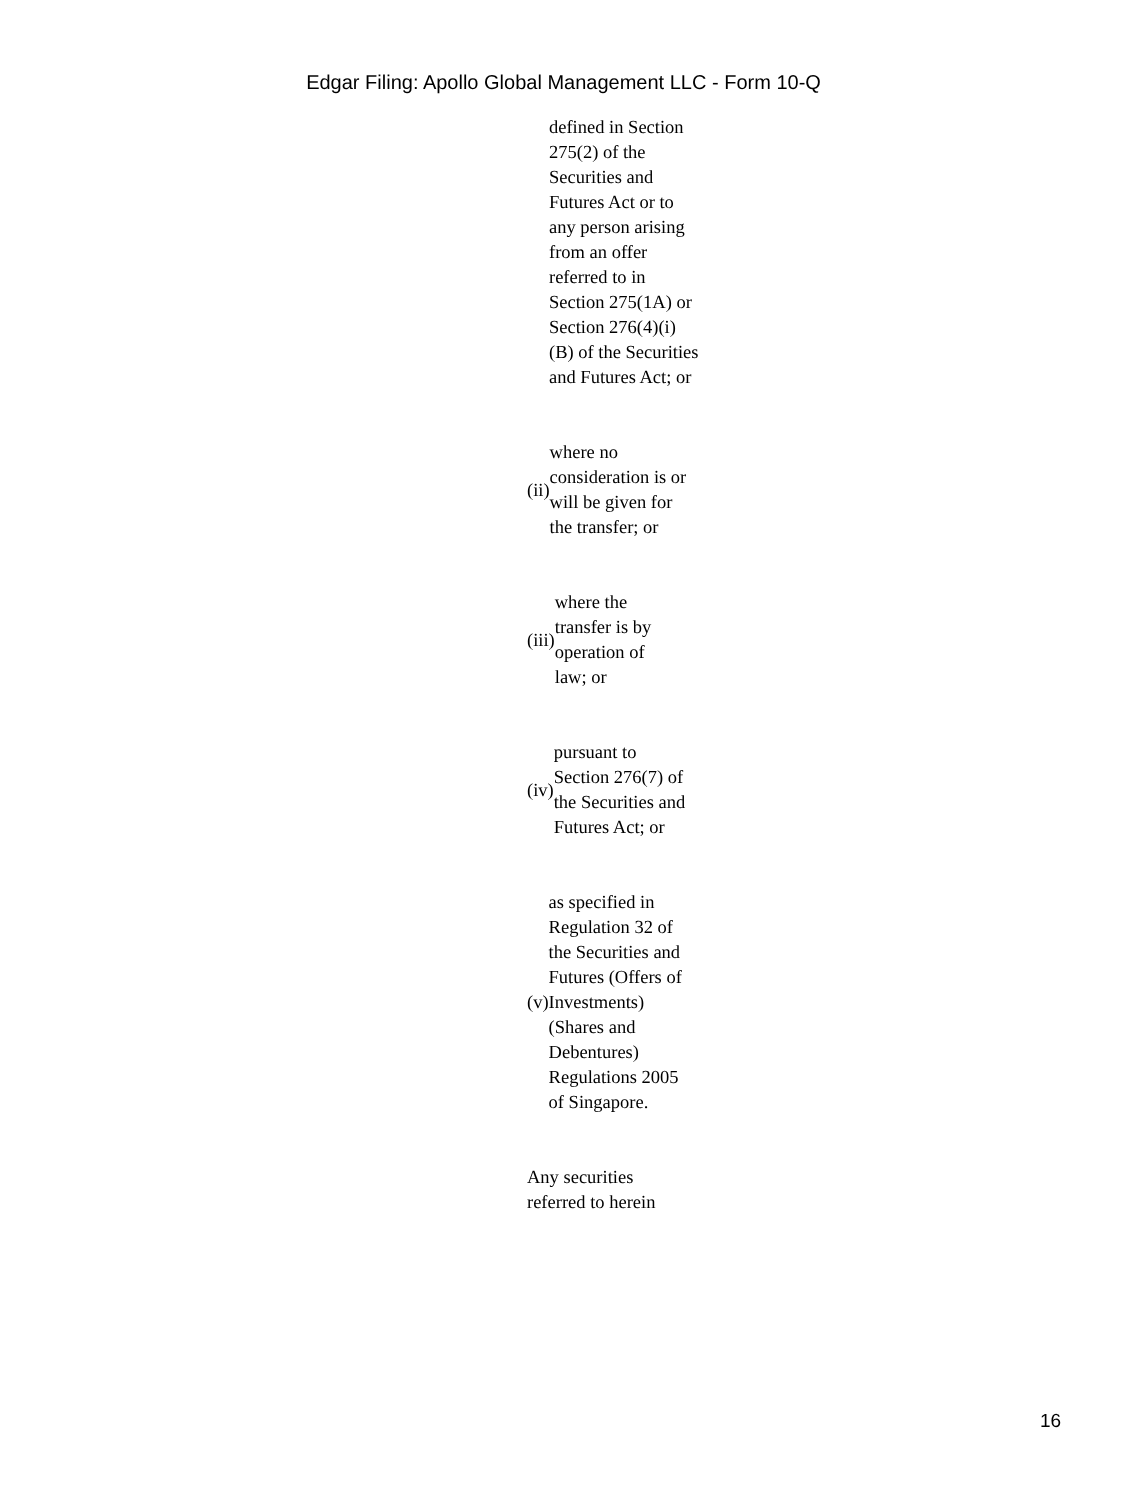Edgar Filing: Apollo Global Management LLC - Form 10-Q
defined in Section 275(2) of the Securities and Futures Act or to any person arising from an offer referred to in Section 275(1A) or Section 276(4)(i)(B) of the Securities and Futures Act; or
(ii)
where no consideration is or will be given for the transfer; or
(iii)
where the transfer is by operation of law; or
(iv)
pursuant to Section 276(7) of the Securities and Futures Act; or
(v)
as specified in Regulation 32 of the Securities and Futures (Offers of Investments) (Shares and Debentures) Regulations 2005 of Singapore.
Any securities referred to herein
16